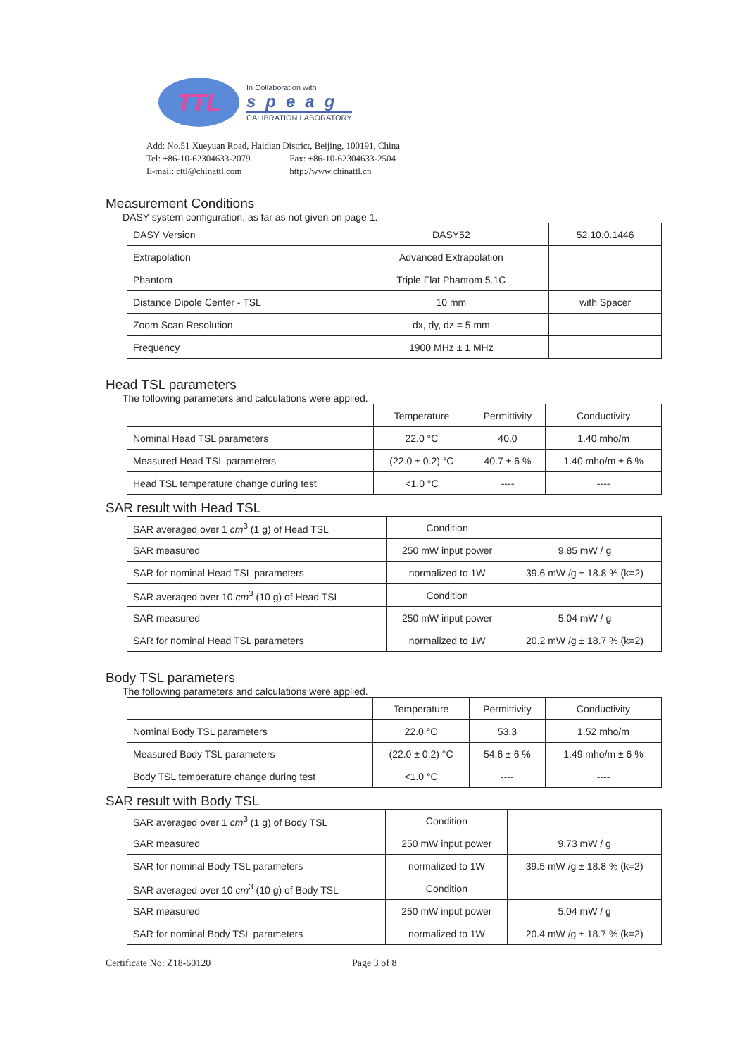TTL
In Collaboration with
speag
CALIBRATION LABORATORY
Add: No.51 Xueyuan Road, Haidian District, Beijing, 100191, China
Tel: +86-10-62304633-2079 Fax: +86-10-62304633-2504
E-mail: cttl@chinattl.com http://www.chinattl.cn
Measurement Conditions
DASY system configuration, as far as not given on page 1.
| DASY Version | DASY52 | 52.10.0.1446 |
| Extrapolation | Advanced Extrapolation | |
| Phantom | Triple Flat Phantom 5.1C | |
| Distance Dipole Center - TSL | 10 mm | with Spacer |
| Zoom Scan Resolution | dx, dy, dz = 5 mm | |
| Frequency | 1900 MHz ± 1 MHz | |
Head TSL parameters
The following parameters and calculations were applied.
| | Temperature | Permittivity | Conductivity |
| --- | --- | --- | --- |
| Nominal Head TSL parameters | 22.0 °C | 40.0 | 1.40 mho/m |
| Measured Head TSL parameters | (22.0 ± 0.2) °C | 40.7 ± 6 % | 1.40 mho/m ± 6 % |
| Head TSL temperature change during test | <1.0 °C | ---- | ---- |
SAR result with Head TSL
| SAR averaged over 1 cm<sup>3</sup> (1 g) of Head TSL | Condition | |
| SAR measured | 250 mW input power | 9.85 mW / g |
| SAR for nominal Head TSL parameters | normalized to 1W | 39.6 mW /g ± 18.8 % (k=2) |
| SAR averaged over 10 cm<sup>3</sup> (10 g) of Head TSL | Condition | |
| SAR measured | 250 mW input power | 5.04 mW / g |
| SAR for nominal Head TSL parameters | normalized to 1W | 20.2 mW /g ± 18.7 % (k=2) |
Body TSL parameters
The following parameters and calculations were applied.
| | Temperature | Permittivity | Conductivity |
| --- | --- | --- | --- |
| Nominal Body TSL parameters | 22.0 °C | 53.3 | 1.52 mho/m |
| Measured Body TSL parameters | (22.0 ± 0.2) °C | 54.6 ± 6 % | 1.49 mho/m ± 6 % |
| Body TSL temperature change during test | <1.0 °C | ---- | ---- |
SAR result with Body TSL
| SAR averaged over 1 cm<sup>3</sup> (1 g) of Body TSL | Condition | |
| SAR measured | 250 mW input power | 9.73 mW / g |
| SAR for nominal Body TSL parameters | normalized to 1W | 39.5 mW /g ± 18.8 % (k=2) |
| SAR averaged over 10 cm<sup>3</sup> (10 g) of Body TSL | Condition | |
| SAR measured | 250 mW input power | 5.04 mW / g |
| SAR for nominal Body TSL parameters | normalized to 1W | 20.4 mW /g ± 18.7 % (k=2) |
Certificate No: Z18-60120 Page 3 of 8